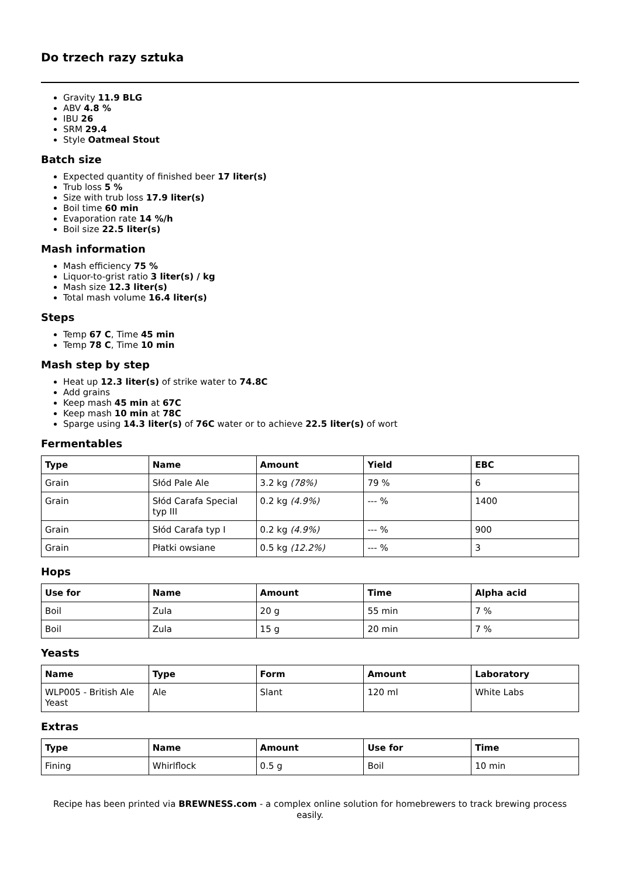Do trzech razy sztuka
Gravity 11.9 BLG
ABV 4.8 %
IBU 26
SRM 29.4
Style Oatmeal Stout
Batch size
Expected quantity of finished beer 17 liter(s)
Trub loss 5 %
Size with trub loss 17.9 liter(s)
Boil time 60 min
Evaporation rate 14 %/h
Boil size 22.5 liter(s)
Mash information
Mash efficiency 75 %
Liquor-to-grist ratio 3 liter(s) / kg
Mash size 12.3 liter(s)
Total mash volume 16.4 liter(s)
Steps
Temp 67 C, Time 45 min
Temp 78 C, Time 10 min
Mash step by step
Heat up 12.3 liter(s) of strike water to 74.8C
Add grains
Keep mash 45 min at 67C
Keep mash 10 min at 78C
Sparge using 14.3 liter(s) of 76C water or to achieve 22.5 liter(s) of wort
Fermentables
| Type | Name | Amount | Yield | EBC |
| --- | --- | --- | --- | --- |
| Grain | Słód Pale Ale | 3.2 kg (78%) | 79 % | 6 |
| Grain | Słód Carafa Special typ III | 0.2 kg (4.9%) | --- % | 1400 |
| Grain | Słód Carafa typ I | 0.2 kg (4.9%) | --- % | 900 |
| Grain | Płatki owsiane | 0.5 kg (12.2%) | --- % | 3 |
Hops
| Use for | Name | Amount | Time | Alpha acid |
| --- | --- | --- | --- | --- |
| Boil | Zula | 20 g | 55 min | 7 % |
| Boil | Zula | 15 g | 20 min | 7 % |
Yeasts
| Name | Type | Form | Amount | Laboratory |
| --- | --- | --- | --- | --- |
| WLP005 - British Ale Yeast | Ale | Slant | 120 ml | White Labs |
Extras
| Type | Name | Amount | Use for | Time |
| --- | --- | --- | --- | --- |
| Fining | Whirlflock | 0.5 g | Boil | 10 min |
Recipe has been printed via BREWNESS.com - a complex online solution for homebrewers to track brewing process easily.